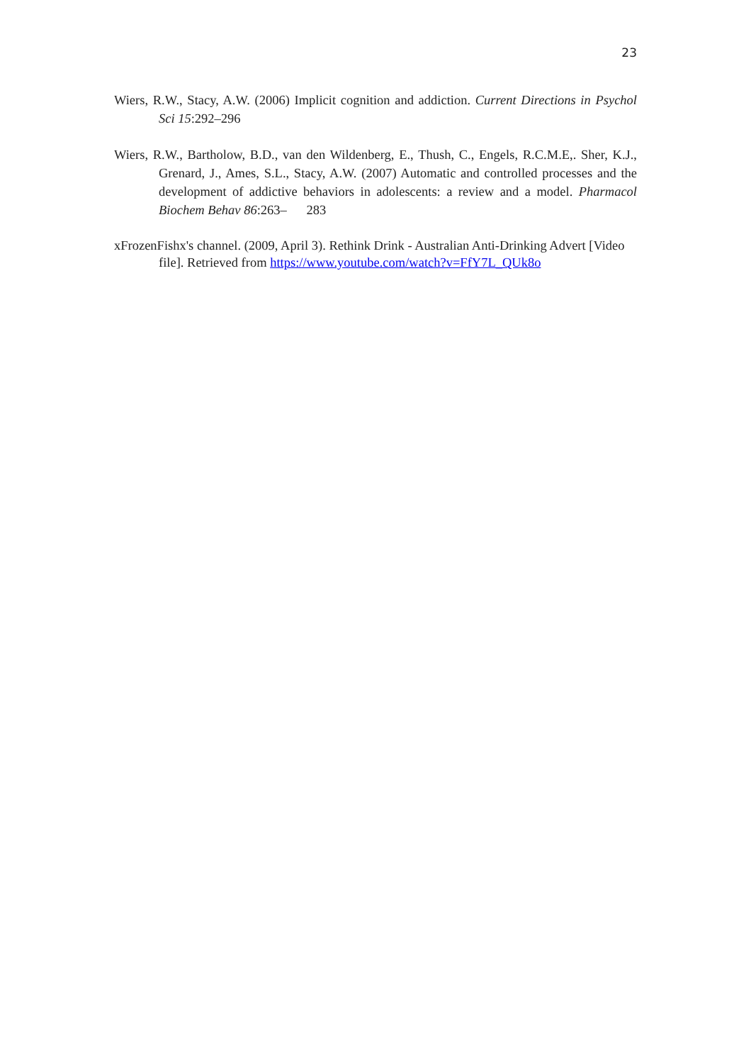23
Wiers, R.W., Stacy, A.W. (2006) Implicit cognition and addiction. Current Directions in Psychol Sci 15:292–296
Wiers, R.W., Bartholow, B.D., van den Wildenberg, E., Thush, C., Engels, R.C.M.E,. Sher, K.J., Grenard, J., Ames, S.L., Stacy, A.W. (2007) Automatic and controlled processes and the development of addictive behaviors in adolescents: a review and a model. Pharmacol Biochem Behav 86:263– 283
xFrozenFishx's channel. (2009, April 3). Rethink Drink - Australian Anti-Drinking Advert [Video file]. Retrieved from https://www.youtube.com/watch?v=FfY7L_QUk8o